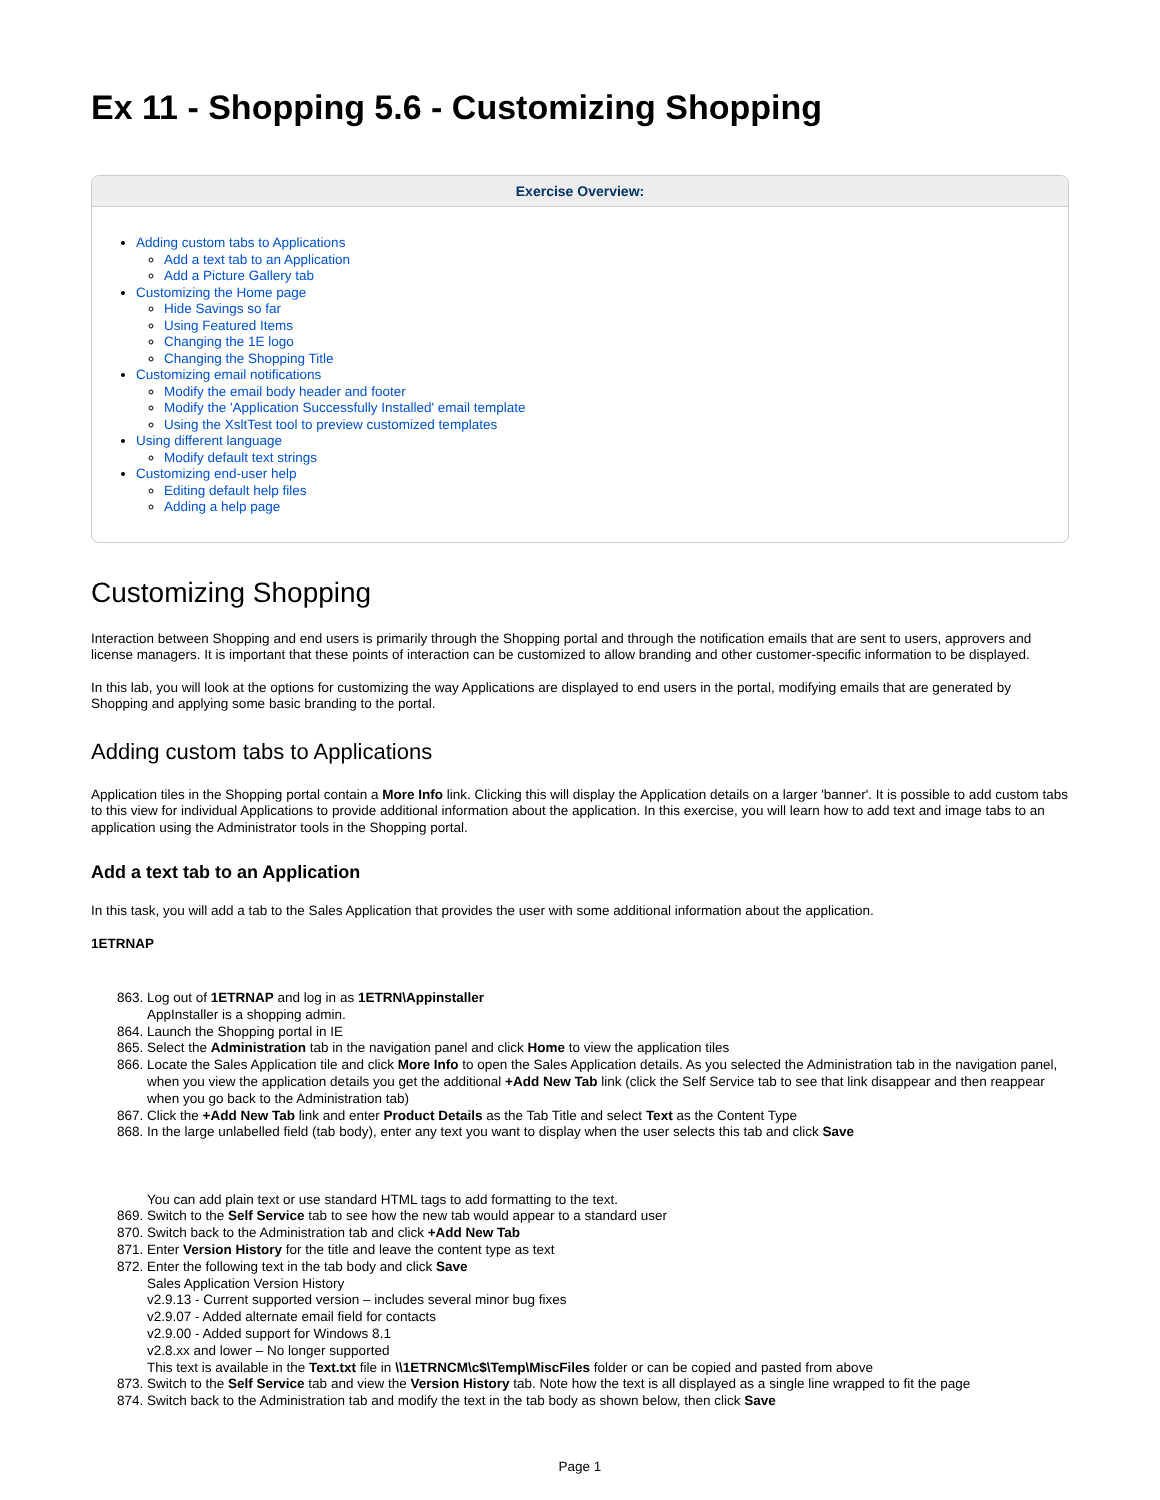Ex 11 - Shopping 5.6 - Customizing Shopping
Exercise Overview:
Adding custom tabs to Applications
Add a text tab to an Application
Add a Picture Gallery tab
Customizing the Home page
Hide Savings so far
Using Featured Items
Changing the 1E logo
Changing the Shopping Title
Customizing email notifications
Modify the email body header and footer
Modify the 'Application Successfully Installed' email template
Using the XsltTest tool to preview customized templates
Using different language
Modify default text strings
Customizing end-user help
Editing default help files
Adding a help page
Customizing Shopping
Interaction between Shopping and end users is primarily through the Shopping portal and through the notification emails that are sent to users, approvers and license managers. It is important that these points of interaction can be customized to allow branding and other customer-specific information to be displayed.
In this lab, you will look at the options for customizing the way Applications are displayed to end users in the portal, modifying emails that are generated by Shopping and applying some basic branding to the portal.
Adding custom tabs to Applications
Application tiles in the Shopping portal contain a More Info link. Clicking this will display the Application details on a larger 'banner'. It is possible to add custom tabs to this view for individual Applications to provide additional information about the application. In this exercise, you will learn how to add text and image tabs to an application using the Administrator tools in the Shopping portal.
Add a text tab to an Application
In this task, you will add a tab to the Sales Application that provides the user with some additional information about the application.
1ETRNAP
863. Log out of 1ETRNAP and log in as 1ETRN\Appinstaller
AppInstaller is a shopping admin.
864. Launch the Shopping portal in IE
865. Select the Administration tab in the navigation panel and click Home to view the application tiles
866. Locate the Sales Application tile and click More Info to open the Sales Application details. As you selected the Administration tab in the navigation panel, when you view the application details you get the additional +Add New Tab link (click the Self Service tab to see that link disappear and then reappear when you go back to the Administration tab)
867. Click the +Add New Tab link and enter Product Details as the Tab Title and select Text as the Content Type
868. In the large unlabelled field (tab body), enter any text you want to display when the user selects this tab and click Save
You can add plain text or use standard HTML tags to add formatting to the text.
869. Switch to the Self Service tab to see how the new tab would appear to a standard user
870. Switch back to the Administration tab and click +Add New Tab
871. Enter Version History for the title and leave the content type as text
872. Enter the following text in the tab body and click Save
Sales Application Version History
v2.9.13 - Current supported version – includes several minor bug fixes
v2.9.07 - Added alternate email field for contacts
v2.9.00 - Added support for Windows 8.1
v2.8.xx and lower – No longer supported
This text is available in the Text.txt file in \\1ETRNCM\c$\Temp\MiscFiles folder or can be copied and pasted from above
873. Switch to the Self Service tab and view the Version History tab. Note how the text is all displayed as a single line wrapped to fit the page
874. Switch back to the Administration tab and modify the text in the tab body as shown below, then click Save
Page 1